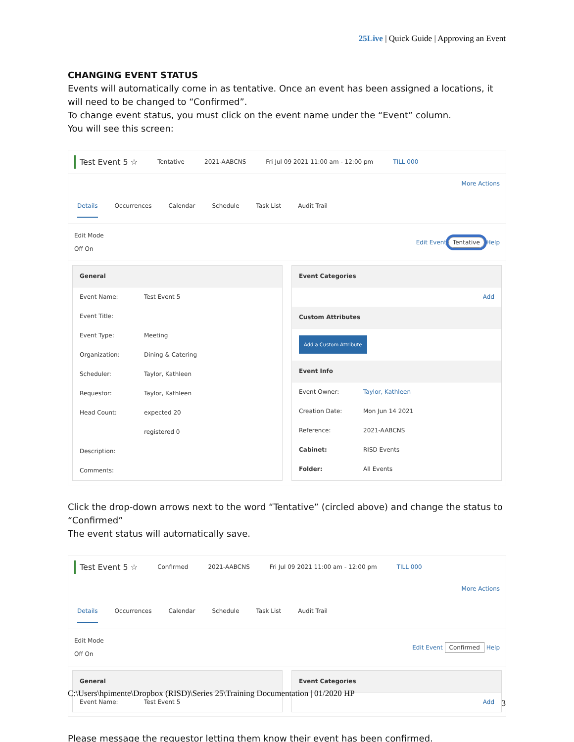25Live | Quick Guide | Approving an Event
CHANGING EVENT STATUS
Events will automatically come in as tentative. Once an event has been assigned a locations, it will need to be changed to “Confirmed”.
To change event status, you must click on the event name under the “Event” column.
You will see this screen:
Test Event 5 ☆ Tentative 2021-AABCNS Fri Jul 09 2021 11:00 am - 12:00 pm TILL 000
More Actions
Details Occurrences Calendar Schedule Task List Audit Trail
Edit Mode
Off On Edit Event Tentative Help
General
Event Name: Test Event 5
Event Title:
Event Type: Meeting
Organization: Dining & Catering
Scheduler: Taylor, Kathleen
Requestor: Taylor, Kathleen
Head Count: expected 20
registered 0
Description:
Comments:
Event Categories
Add
Custom Attributes
Add a Custom Attribute
Event Info
Event Owner: Taylor, Kathleen
Creation Date: Mon Jun 14 2021
Reference: 2021-AABCNS
Cabinet: RISD Events
Folder: All Events
Click the drop-down arrows next to the word “Tentative” (circled above) and change the status to “Confirmed”
The event status will automatically save.
Test Event 5 ☆ Confirmed 2021-AABCNS Fri Jul 09 2021 11:00 am - 12:00 pm TILL 000
More Actions
Details Occurrences Calendar Schedule Task List Audit Trail
Edit Mode
Off On Edit Event Confirmed Help
General
Event Name: Test Event 5
Event Categories
Add
Please message the requestor letting them know their event has been confirmed.
C:\Users\hpimente\Dropbox (RISD)\Series 25\Training Documentation | 01/2020 HP
3